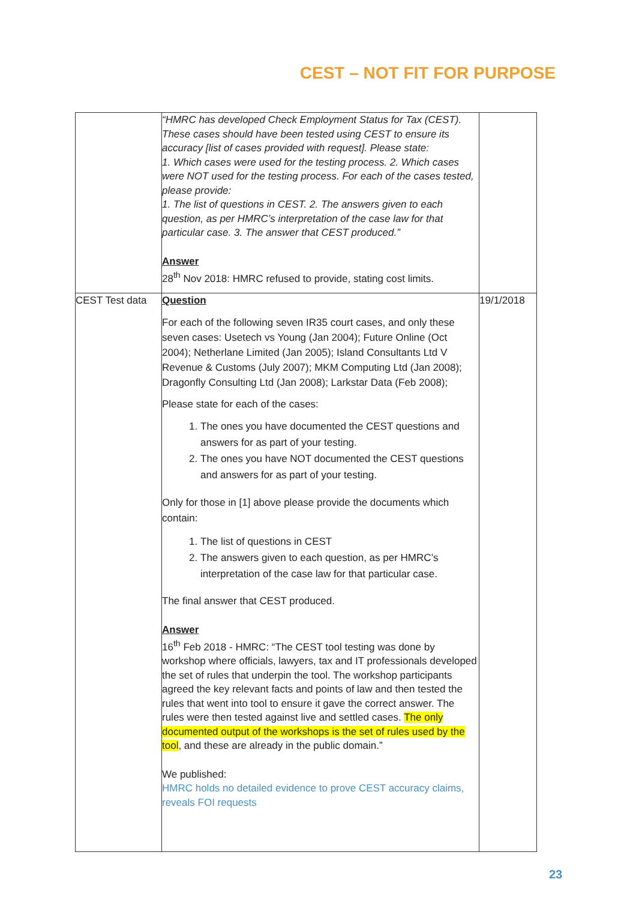CEST – NOT FIT FOR PURPOSE
| | “HMRC has developed Check Employment Status for Tax (CEST). These cases should have been tested using CEST to ensure its accuracy [list of cases provided with request]. Please state: 1. Which cases were used for the testing process. 2. Which cases were NOT used for the testing process. For each of the cases tested, please provide: 1. The list of questions in CEST. 2. The answers given to each question, as per HMRC’s interpretation of the case law for that particular case. 3. The answer that CEST produced.” Answer 28<sup>th</sup> Nov 2018: HMRC refused to provide, stating cost limits. | |
| CEST Test data | Question For each of the following seven IR35 court cases, and only these seven cases: Usetech vs Young (Jan 2004); Future Online (Oct 2004); Netherlane Limited (Jan 2005); Island Consultants Ltd V Revenue & Customs (July 2007); MKM Computing Ltd (Jan 2008); Dragonfly Consulting Ltd (Jan 2008); Larkstar Data (Feb 2008); Please state for each of the cases: 1. The ones you have documented the CEST questions and answers for as part of your testing. 2. The ones you have NOT documented the CEST questions and answers for as part of your testing. Only for those in [1] above please provide the documents which contain: 1. The list of questions in CEST 2. The answers given to each question, as per HMRC’s interpretation of the case law for that particular case. The final answer that CEST produced. Answer 16<sup>th</sup> Feb 2018 - HMRC: “The CEST tool testing was done by workshop where officials, lawyers, tax and IT professionals developed the set of rules that underpin the tool. The workshop participants agreed the key relevant facts and points of law and then tested the rules that went into tool to ensure it gave the correct answer. The rules were then tested against live and settled cases. The only documented output of the workshops is the set of rules used by the tool , and these are already in the public domain.” We published: HMRC holds no detailed evidence to prove CEST accuracy claims, reveals FOI requests | 19/1/2018 |
23